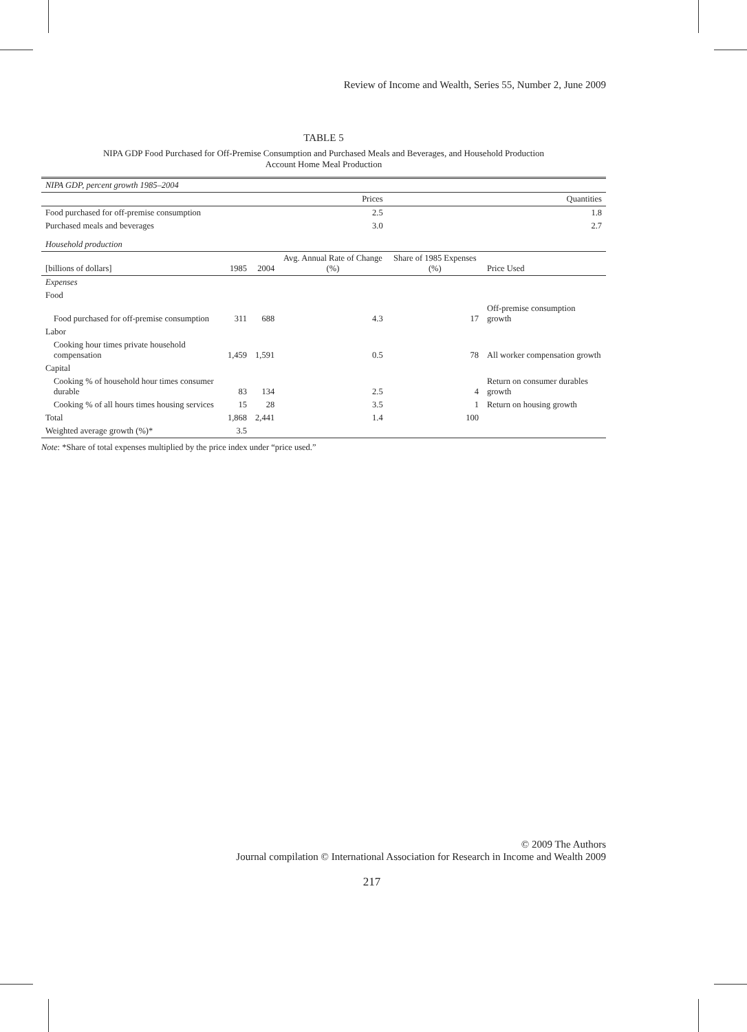Review of Income and Wealth, Series 55, Number 2, June 2009
TABLE 5
NIPA GDP Food Purchased for Off-Premise Consumption and Purchased Meals and Beverages, and Household Production
Account Home Meal Production
| NIPA GDP, percent growth 1985–2004 | | | | | |
| | | | Prices | | Quantities |
| Food purchased for off-premise consumption | | | 2.5 | | 1.8 |
| Purchased meals and beverages | | | 3.0 | | 2.7 |
| Household production | | | | | |
| [billions of dollars] | 1985 | 2004 | Avg. Annual Rate of Change (%) | Share of 1985 Expenses (%) | Price Used |
| Expenses | | | | | |
| Food | | | | | |
| Food purchased for off-premise consumption | 311 | 688 | 4.3 | 17 | Off-premise consumption growth |
| Labor | | | | | |
| Cooking hour times private household compensation | 1,459 | 1,591 | 0.5 | 78 | All worker compensation growth |
| Capital | | | | | |
| Cooking % of household hour times consumer durable | 83 | 134 | 2.5 | 4 | Return on consumer durables growth |
| Cooking % of all hours times housing services | 15 | 28 | 3.5 | 1 | Return on housing growth |
| Total | 1,868 | 2,441 | 1.4 | 100 | |
| Weighted average growth (%)* | 3.5 | | | | |
Note: *Share of total expenses multiplied by the price index under “price used.”
© 2009 The Authors
Journal compilation © International Association for Research in Income and Wealth 2009
217